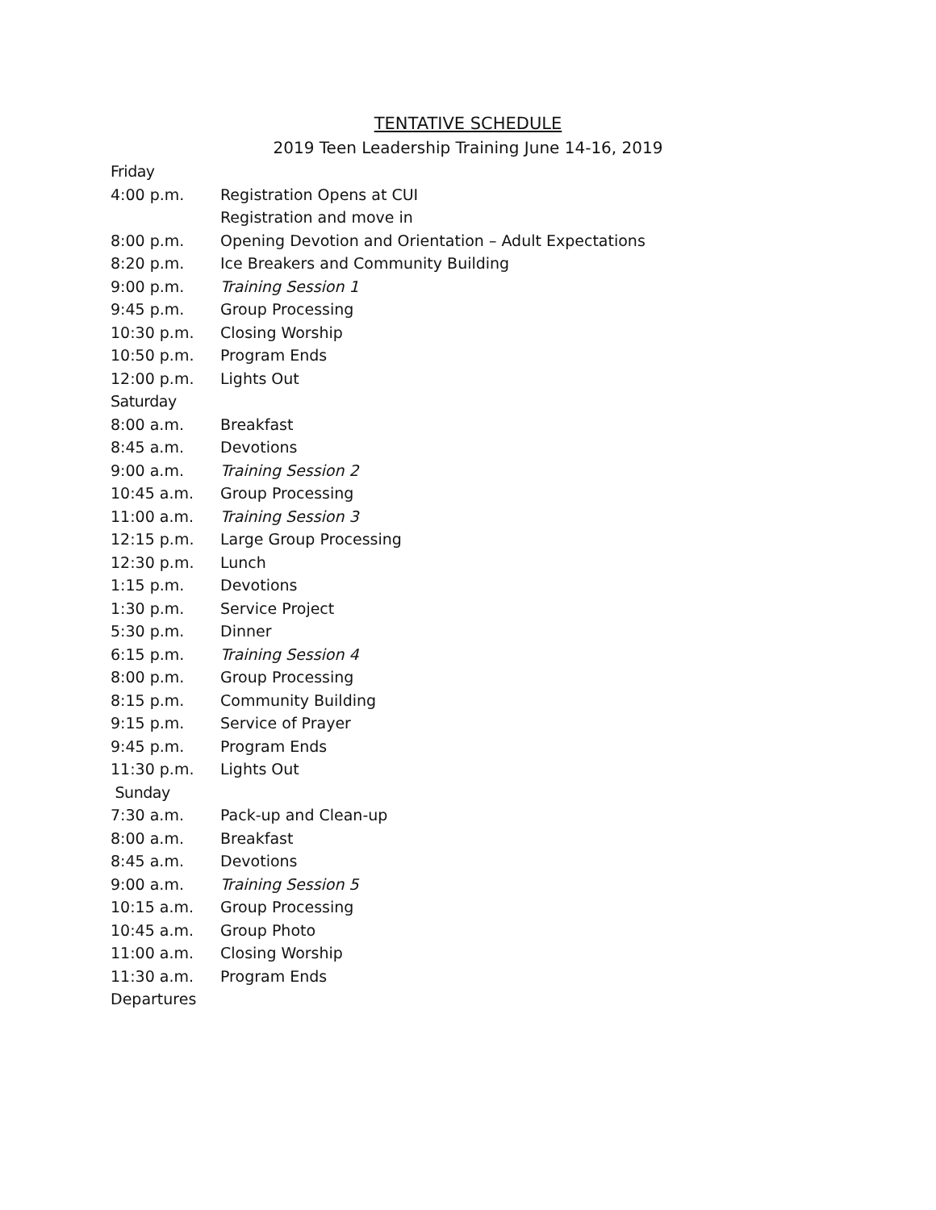TENTATIVE SCHEDULE
2019 Teen Leadership Training June 14-16, 2019
| Friday | |
| 4:00 p.m. | Registration Opens at CUI |
| | Registration and move in |
| 8:00 p.m. | Opening Devotion and Orientation – Adult Expectations |
| 8:20 p.m. | Ice Breakers and Community Building |
| 9:00 p.m. | Training Session 1 |
| 9:45 p.m. | Group Processing |
| 10:30 p.m. | Closing Worship |
| 10:50 p.m. | Program Ends |
| 12:00 p.m. | Lights Out |
| Saturday | |
| 8:00 a.m. | Breakfast |
| 8:45 a.m. | Devotions |
| 9:00 a.m. | Training Session 2 |
| 10:45 a.m. | Group Processing |
| 11:00 a.m. | Training Session 3 |
| 12:15 p.m. | Large Group Processing |
| 12:30 p.m. | Lunch |
| 1:15 p.m. | Devotions |
| 1:30 p.m. | Service Project |
| 5:30 p.m. | Dinner |
| 6:15 p.m. | Training Session 4 |
| 8:00 p.m. | Group Processing |
| 8:15 p.m. | Community Building |
| 9:15 p.m. | Service of Prayer |
| 9:45 p.m. | Program Ends |
| 11:30 p.m. | Lights Out |
| Sunday | |
| 7:30 a.m. | Pack-up and Clean-up |
| 8:00 a.m. | Breakfast |
| 8:45 a.m. | Devotions |
| 9:00 a.m. | Training Session 5 |
| 10:15 a.m. | Group Processing |
| 10:45 a.m. | Group Photo |
| 11:00 a.m. | Closing Worship |
| 11:30 a.m. | Program Ends |
| Departures | |